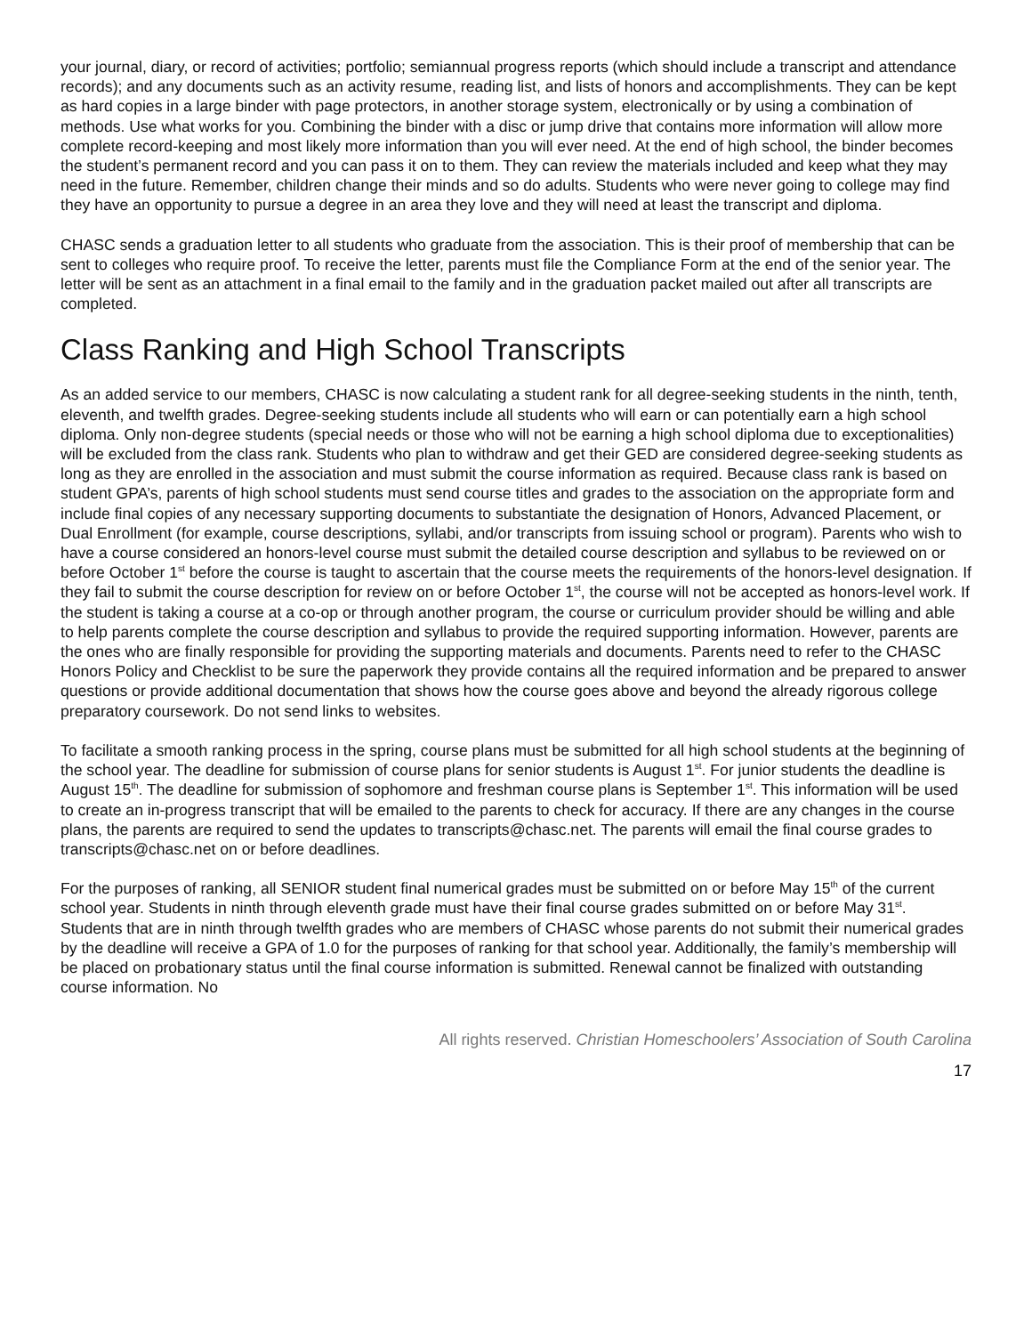your journal, diary, or record of activities; portfolio; semiannual progress reports (which should include a transcript and attendance records); and any documents such as an activity resume, reading list, and lists of honors and accomplishments. They can be kept as hard copies in a large binder with page protectors, in another storage system, electronically or by using a combination of methods. Use what works for you. Combining the binder with a disc or jump drive that contains more information will allow more complete record-keeping and most likely more information than you will ever need. At the end of high school, the binder becomes the student’s permanent record and you can pass it on to them. They can review the materials included and keep what they may need in the future. Remember, children change their minds and so do adults. Students who were never going to college may find they have an opportunity to pursue a degree in an area they love and they will need at least the transcript and diploma.
CHASC sends a graduation letter to all students who graduate from the association. This is their proof of membership that can be sent to colleges who require proof. To receive the letter, parents must file the Compliance Form at the end of the senior year. The letter will be sent as an attachment in a final email to the family and in the graduation packet mailed out after all transcripts are completed.
Class Ranking and High School Transcripts
As an added service to our members, CHASC is now calculating a student rank for all degree-seeking students in the ninth, tenth, eleventh, and twelfth grades. Degree-seeking students include all students who will earn or can potentially earn a high school diploma. Only non-degree students (special needs or those who will not be earning a high school diploma due to exceptionalities) will be excluded from the class rank. Students who plan to withdraw and get their GED are considered degree-seeking students as long as they are enrolled in the association and must submit the course information as required. Because class rank is based on student GPA’s, parents of high school students must send course titles and grades to the association on the appropriate form and include final copies of any necessary supporting documents to substantiate the designation of Honors, Advanced Placement, or Dual Enrollment (for example, course descriptions, syllabi, and/or transcripts from issuing school or program). Parents who wish to have a course considered an honors-level course must submit the detailed course description and syllabus to be reviewed on or before October 1<sup>st</sup> before the course is taught to ascertain that the course meets the requirements of the honors-level designation. If they fail to submit the course description for review on or before October 1<sup>st</sup>, the course will not be accepted as honors-level work. If the student is taking a course at a co-op or through another program, the course or curriculum provider should be willing and able to help parents complete the course description and syllabus to provide the required supporting information. However, parents are the ones who are finally responsible for providing the supporting materials and documents. Parents need to refer to the CHASC Honors Policy and Checklist to be sure the paperwork they provide contains all the required information and be prepared to answer questions or provide additional documentation that shows how the course goes above and beyond the already rigorous college preparatory coursework. Do not send links to websites.
To facilitate a smooth ranking process in the spring, course plans must be submitted for all high school students at the beginning of the school year. The deadline for submission of course plans for senior students is August 1<sup>st</sup>. For junior students the deadline is August 15<sup>th</sup>. The deadline for submission of sophomore and freshman course plans is September 1<sup>st</sup>. This information will be used to create an in-progress transcript that will be emailed to the parents to check for accuracy. If there are any changes in the course plans, the parents are required to send the updates to transcripts@chasc.net. The parents will email the final course grades to transcripts@chasc.net on or before deadlines.
For the purposes of ranking, all SENIOR student final numerical grades must be submitted on or before May 15<sup>th</sup> of the current school year. Students in ninth through eleventh grade must have their final course grades submitted on or before May 31<sup>st</sup>. Students that are in ninth through twelfth grades who are members of CHASC whose parents do not submit their numerical grades by the deadline will receive a GPA of 1.0 for the purposes of ranking for that school year. Additionally, the family’s membership will be placed on probationary status until the final course information is submitted. Renewal cannot be finalized with outstanding course information. No
All rights reserved. Christian Homeschoolers’ Association of South Carolina
17